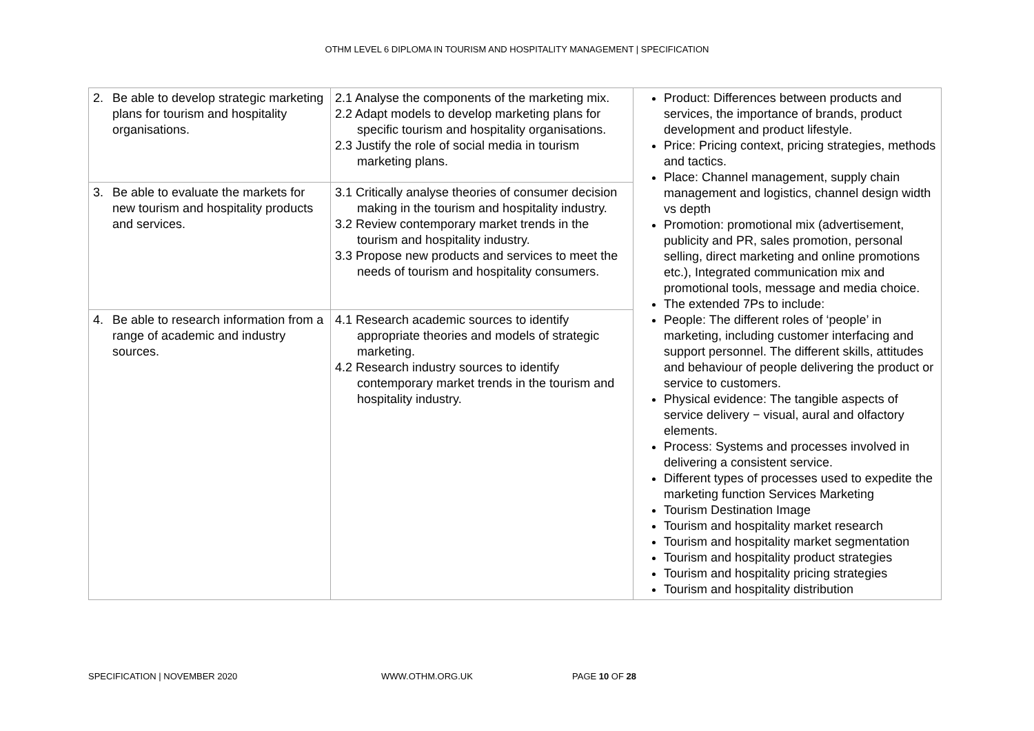OTHM LEVEL 6 DIPLOMA IN TOURISM AND HOSPITALITY MANAGEMENT | SPECIFICATION
| 2. Be able to develop strategic marketing plans for tourism and hospitality organisations. | 2.1 Analyse the components of the marketing mix. 2.2 Adapt models to develop marketing plans for specific tourism and hospitality organisations. 2.3 Justify the role of social media in tourism marketing plans. | Product: Differences between products and services, the importance of brands, product development and product lifestyle. Price: Pricing context, pricing strategies, methods and tactics. Place: Channel management, supply chain management and logistics, channel design width vs depth Promotion: promotional mix (advertisement, publicity and PR, sales promotion, personal selling, direct marketing and online promotions etc.), Integrated communication mix and promotional tools, message and media choice. The extended 7Ps to include: People: The different roles of ‘people’ in marketing, including customer interfacing and support personnel. The different skills, attitudes and behaviour of people delivering the product or service to customers. Physical evidence: The tangible aspects of service delivery − visual, aural and olfactory elements. Process: Systems and processes involved in delivering a consistent service. Different types of processes used to expedite the marketing function Services Marketing Tourism Destination Image Tourism and hospitality market research Tourism and hospitality market segmentation Tourism and hospitality product strategies Tourism and hospitality pricing strategies Tourism and hospitality distribution |
| 3. Be able to evaluate the markets for new tourism and hospitality products and services. | 3.1 Critically analyse theories of consumer decision making in the tourism and hospitality industry. 3.2 Review contemporary market trends in the tourism and hospitality industry. 3.3 Propose new products and services to meet the needs of tourism and hospitality consumers. | |
| 4. Be able to research information from a range of academic and industry sources. | 4.1 Research academic sources to identify appropriate theories and models of strategic marketing. 4.2 Research industry sources to identify contemporary market trends in the tourism and hospitality industry. | |
SPECIFICATION | NOVEMBER 2020 WWW.OTHM.ORG.UK PAGE 10 OF 28